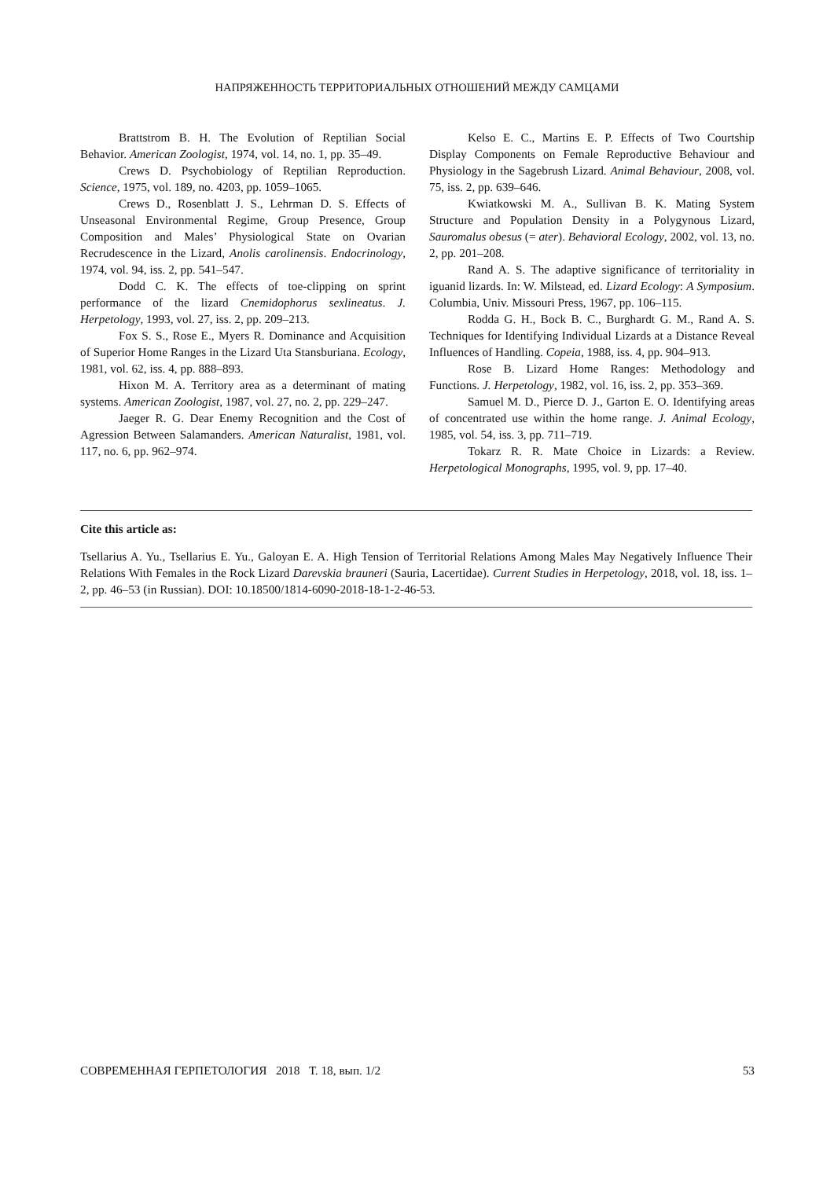НАПРЯЖЕННОСТЬ ТЕРРИТОРИАЛЬНЫХ ОТНОШЕНИЙ МЕЖДУ САМЦАМИ
Brattstrom B. H. The Evolution of Reptilian Social Behavior. American Zoologist, 1974, vol. 14, no. 1, pp. 35–49.
Crews D. Psychobiology of Reptilian Reproduction. Science, 1975, vol. 189, no. 4203, pp. 1059–1065.
Crews D., Rosenblatt J. S., Lehrman D. S. Effects of Unseasonal Environmental Regime, Group Presence, Group Composition and Males’ Physiological State on Ovarian Recrudescence in the Lizard, Anolis carolinensis. Endocrinology, 1974, vol. 94, iss. 2, pp. 541–547.
Dodd C. K. The effects of toe-clipping on sprint performance of the lizard Cnemidophorus sexlineatus. J. Herpetology, 1993, vol. 27, iss. 2, pp. 209–213.
Fox S. S., Rose E., Myers R. Dominance and Acquisition of Superior Home Ranges in the Lizard Uta Stansburiana. Ecology, 1981, vol. 62, iss. 4, pp. 888–893.
Hixon M. A. Territory area as a determinant of mating systems. American Zoologist, 1987, vol. 27, no. 2, pp. 229–247.
Jaeger R. G. Dear Enemy Recognition and the Cost of Agression Between Salamanders. American Naturalist, 1981, vol. 117, no. 6, pp. 962–974.
Kelso E. C., Martins E. P. Effects of Two Courtship Display Components on Female Reproductive Behaviour and Physiology in the Sagebrush Lizard. Animal Behaviour, 2008, vol. 75, iss. 2, pp. 639–646.
Kwiatkowski M. A., Sullivan B. K. Mating System Structure and Population Density in a Polygynous Lizard, Sauromalus obesus (= ater). Behavioral Ecology, 2002, vol. 13, no. 2, pp. 201–208.
Rand A. S. The adaptive significance of territoriality in iguanid lizards. In: W. Milstead, ed. Lizard Ecology: A Symposium. Columbia, Univ. Missouri Press, 1967, pp. 106–115.
Rodda G. H., Bock B. C., Burghardt G. M., Rand A. S. Techniques for Identifying Individual Lizards at a Distance Reveal Influences of Handling. Copeia, 1988, iss. 4, pp. 904–913.
Rose B. Lizard Home Ranges: Methodology and Functions. J. Herpetology, 1982, vol. 16, iss. 2, pp. 353–369.
Samuel M. D., Pierce D. J., Garton E. O. Identifying areas of concentrated use within the home range. J. Animal Ecology, 1985, vol. 54, iss. 3, pp. 711–719.
Tokarz R. R. Mate Choice in Lizards: a Review. Herpetological Monographs, 1995, vol. 9, pp. 17–40.
Cite this article as:
Tsellarius A. Yu., Tsellarius E. Yu., Galoyan E. A. High Tension of Territorial Relations Among Males May Negatively Influence Their Relations With Females in the Rock Lizard Darevskia brauneri (Sauria, Lacertidae). Current Studies in Herpetology, 2018, vol. 18, iss. 1–2, pp. 46–53 (in Russian). DOI: 10.18500/1814-6090-2018-18-1-2-46-53.
СОВРЕМЕННАЯ ГЕРПЕТОЛОГИЯ 2018 Т. 18, вып. 1/2 53